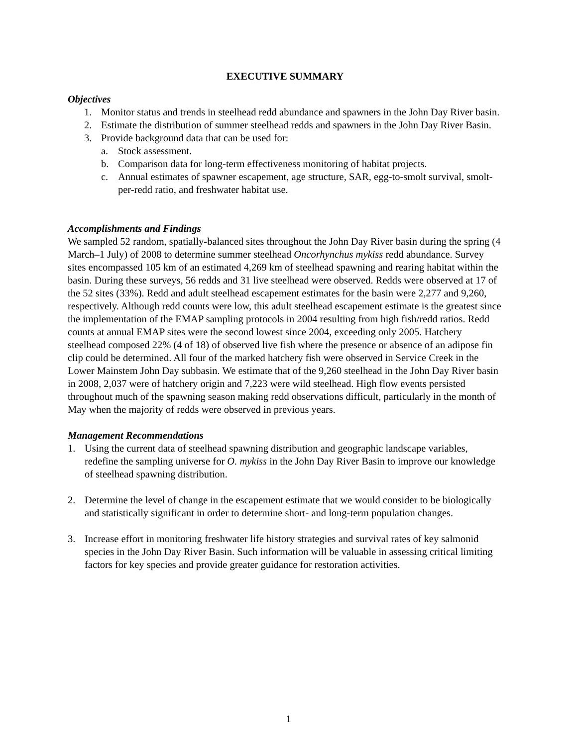EXECUTIVE SUMMARY
Objectives
1. Monitor status and trends in steelhead redd abundance and spawners in the John Day River basin.
2. Estimate the distribution of summer steelhead redds and spawners in the John Day River Basin.
3. Provide background data that can be used for:
a. Stock assessment.
b. Comparison data for long-term effectiveness monitoring of habitat projects.
c. Annual estimates of spawner escapement, age structure, SAR, egg-to-smolt survival, smolt-per-redd ratio, and freshwater habitat use.
Accomplishments and Findings
We sampled 52 random, spatially-balanced sites throughout the John Day River basin during the spring (4 March–1 July) of 2008 to determine summer steelhead Oncorhynchus mykiss redd abundance. Survey sites encompassed 105 km of an estimated 4,269 km of steelhead spawning and rearing habitat within the basin. During these surveys, 56 redds and 31 live steelhead were observed. Redds were observed at 17 of the 52 sites (33%). Redd and adult steelhead escapement estimates for the basin were 2,277 and 9,260, respectively. Although redd counts were low, this adult steelhead escapement estimate is the greatest since the implementation of the EMAP sampling protocols in 2004 resulting from high fish/redd ratios. Redd counts at annual EMAP sites were the second lowest since 2004, exceeding only 2005. Hatchery steelhead composed 22% (4 of 18) of observed live fish where the presence or absence of an adipose fin clip could be determined. All four of the marked hatchery fish were observed in Service Creek in the Lower Mainstem John Day subbasin. We estimate that of the 9,260 steelhead in the John Day River basin in 2008, 2,037 were of hatchery origin and 7,223 were wild steelhead. High flow events persisted throughout much of the spawning season making redd observations difficult, particularly in the month of May when the majority of redds were observed in previous years.
Management Recommendations
1. Using the current data of steelhead spawning distribution and geographic landscape variables, redefine the sampling universe for O. mykiss in the John Day River Basin to improve our knowledge of steelhead spawning distribution.
2. Determine the level of change in the escapement estimate that we would consider to be biologically and statistically significant in order to determine short- and long-term population changes.
3. Increase effort in monitoring freshwater life history strategies and survival rates of key salmonid species in the John Day River Basin. Such information will be valuable in assessing critical limiting factors for key species and provide greater guidance for restoration activities.
1